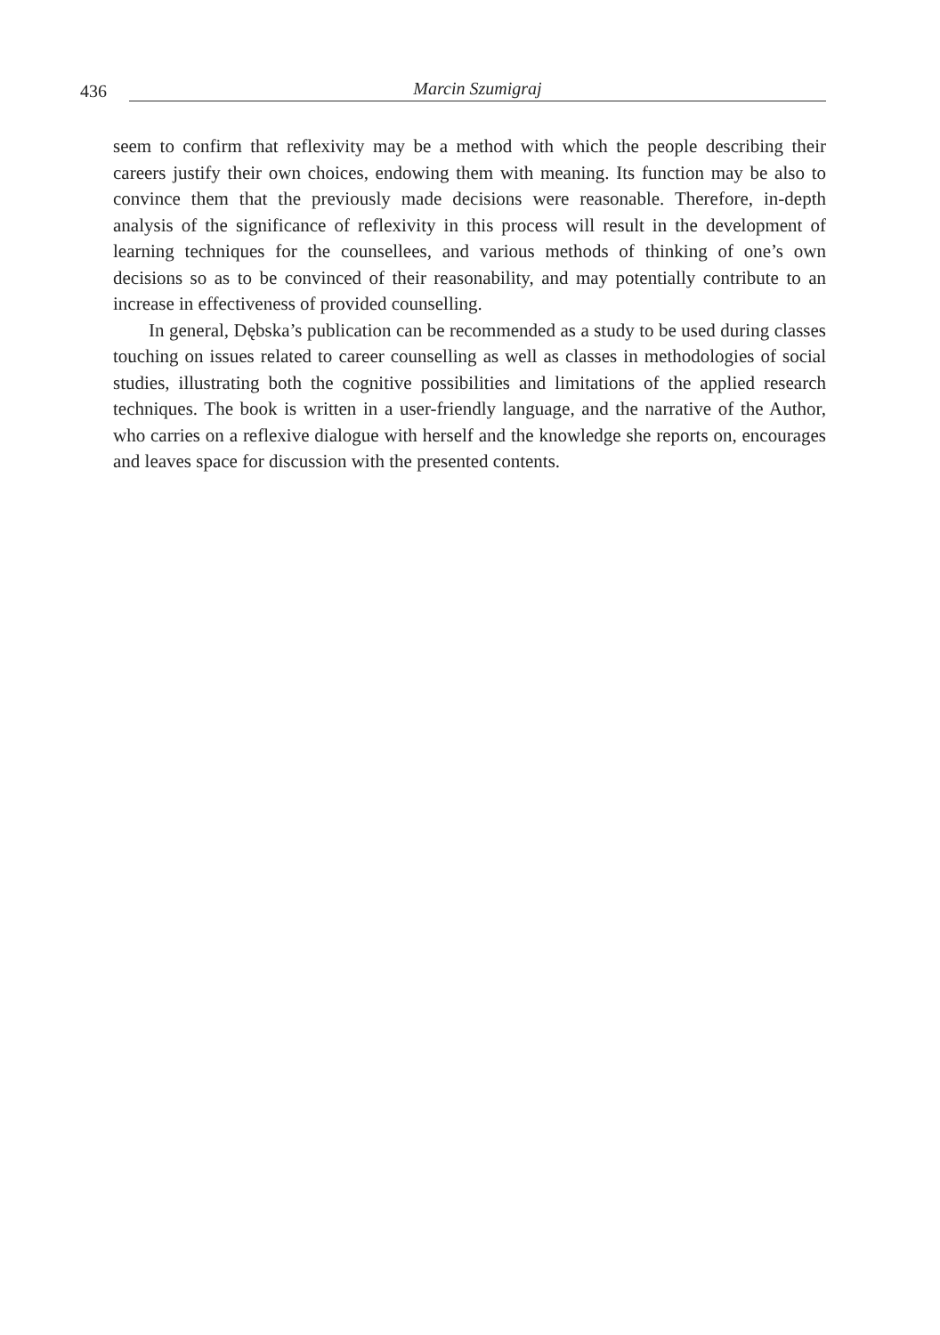436
Marcin Szumigraj
seem to confirm that reflexivity may be a method with which the people describing their careers justify their own choices, endowing them with meaning. Its function may be also to convince them that the previously made decisions were reasonable. Therefore, in-depth analysis of the significance of reflexivity in this process will result in the development of learning techniques for the counsellees, and various methods of thinking of one’s own decisions so as to be convinced of their reasonability, and may potentially contribute to an increase in effectiveness of provided counselling.
In general, Dębska’s publication can be recommended as a study to be used during classes touching on issues related to career counselling as well as classes in methodologies of social studies, illustrating both the cognitive possibilities and limitations of the applied research techniques. The book is written in a user-friendly language, and the narrative of the Author, who carries on a reflexive dialogue with herself and the knowledge she reports on, encourages and leaves space for discussion with the presented contents.